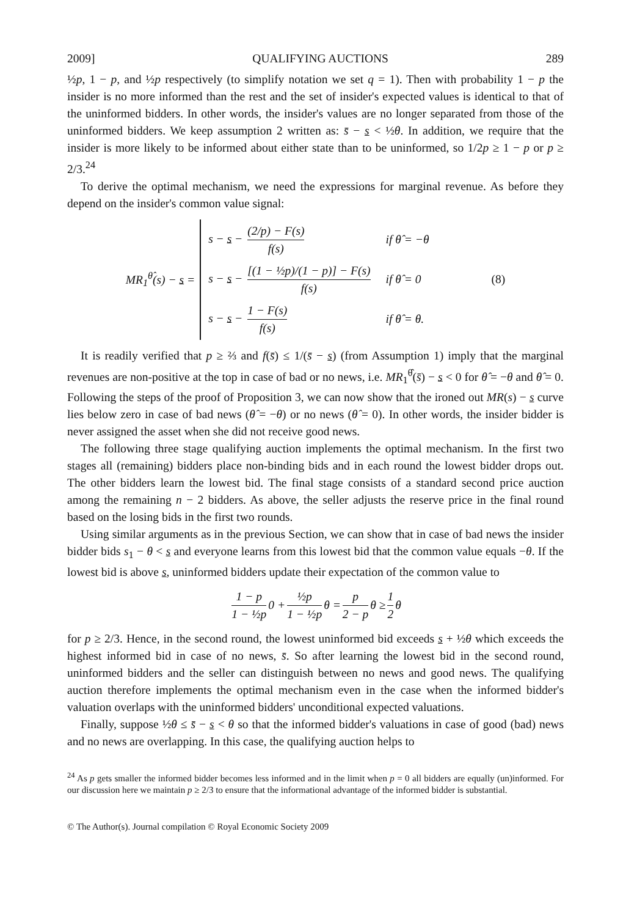2009] QUALIFYING AUCTIONS 289
½p, 1 − p, and ½p respectively (to simplify notation we set q = 1). Then with probability 1 − p the insider is no more informed than the rest and the set of insider's expected values is identical to that of the uninformed bidders. In other words, the insider's values are no longer separated from those of the uninformed bidders. We keep assumption 2 written as: s̄ − s < ½θ. In addition, we require that the insider is more likely to be informed about either state than to be uninformed, so 1/2p ≥ 1 − p or p ≥ 2/3.<sup>24</sup>
To derive the optimal mechanism, we need the expressions for marginal revenue. As before they depend on the insider's common value signal:
MR<sub>1</sub><sup>θ̂</sup>(s) − s =
| s − s − (2/p) − F(s) f(s) | if θ̂ = −θ |
| s − s − [(1 − ½p)/(1 − p)] − F(s) f(s) | if θ̂ = 0 |
| s − s − 1 − F(s) f(s) | if θ̂ = θ. |
(8)
It is readily verified that p ≥ ⅔ and f(s̄) ≤ 1/(s̄ − s) (from Assumption 1) imply that the marginal revenues are non-positive at the top in case of bad or no news, i.e. MR<sub>1</sub><sup>θ̂</sup>(s̄) − s < 0 for θ̂ = −θ and θ̂ = 0. Following the steps of the proof of Proposition 3, we can now show that the ironed out MR(s) − s curve lies below zero in case of bad news (θ̂ = −θ) or no news (θ̂ = 0). In other words, the insider bidder is never assigned the asset when she did not receive good news.
The following three stage qualifying auction implements the optimal mechanism. In the first two stages all (remaining) bidders place non-binding bids and in each round the lowest bidder drops out. The other bidders learn the lowest bid. The final stage consists of a standard second price auction among the remaining n − 2 bidders. As above, the seller adjusts the reserve price in the final round based on the losing bids in the first two rounds.
Using similar arguments as in the previous Section, we can show that in case of bad news the insider bidder bids s<sub>1</sub> − θ < s and everyone learns from this lowest bid that the common value equals −θ. If the lowest bid is above s, uninformed bidders update their expectation of the common value to
1 − p 1 − ½p 0 + ½p 1 − ½p θ = p 2 − p θ ≥ 1 2 θ
for p ≥ 2/3. Hence, in the second round, the lowest uninformed bid exceeds s + ½θ which exceeds the highest informed bid in case of no news, s̄. So after learning the lowest bid in the second round, uninformed bidders and the seller can distinguish between no news and good news. The qualifying auction therefore implements the optimal mechanism even in the case when the informed bidder's valuation overlaps with the uninformed bidders' unconditional expected valuations.
Finally, suppose ½θ ≤ s̄ − s < θ so that the informed bidder's valuations in case of good (bad) news and no news are overlapping. In this case, the qualifying auction helps to
<sup>24</sup> As p gets smaller the informed bidder becomes less informed and in the limit when p = 0 all bidders are equally (un)informed. For our discussion here we maintain p ≥ 2/3 to ensure that the informational advantage of the informed bidder is substantial.
© The Author(s). Journal compilation © Royal Economic Society 2009